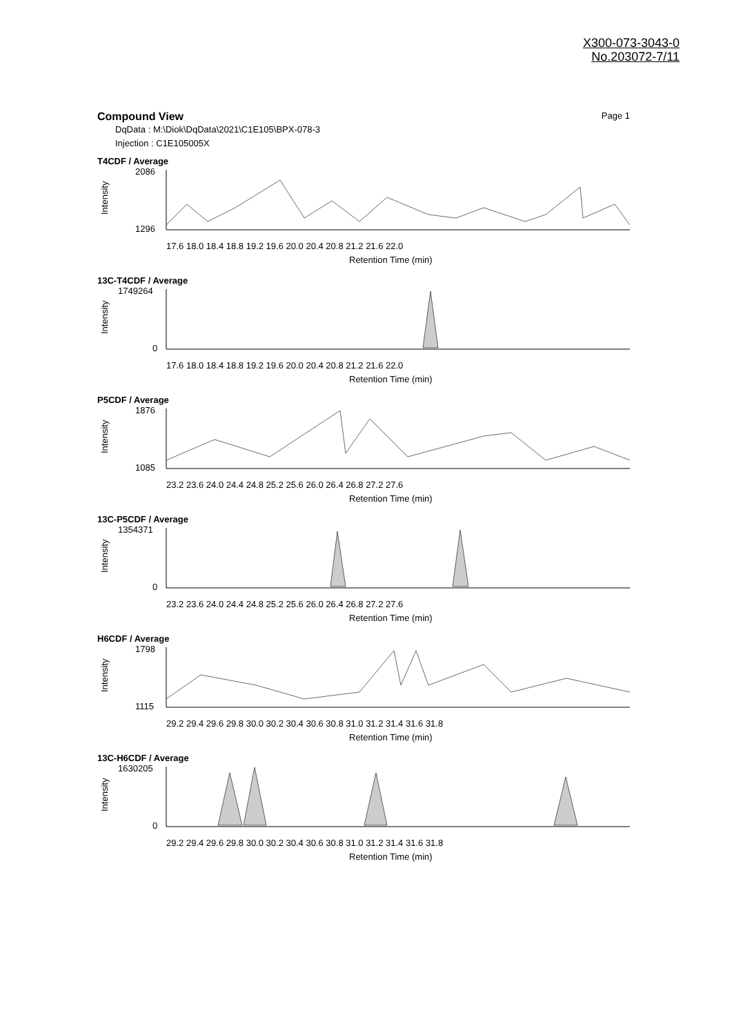X300-073-3043-0
No.203072-7/11
Compound View Page 1
DqData : M:\Diok\DqData\2021\C1E105\BPX-078-3
Injection : C1E105005X
T4CDF / Average
Intensity
2086
1296
17.6 18.0 18.4 18.8 19.2 19.6 20.0 20.4 20.8 21.2 21.6 22.0
Retention Time (min)
13C-T4CDF / Average
Intensity
1749264
0
17.6 18.0 18.4 18.8 19.2 19.6 20.0 20.4 20.8 21.2 21.6 22.0
Retention Time (min)
P5CDF / Average
Intensity
1876
1085
23.2 23.6 24.0 24.4 24.8 25.2 25.6 26.0 26.4 26.8 27.2 27.6
Retention Time (min)
13C-P5CDF / Average
Intensity
1354371
0
23.2 23.6 24.0 24.4 24.8 25.2 25.6 26.0 26.4 26.8 27.2 27.6
Retention Time (min)
H6CDF / Average
Intensity
1798
1115
29.2 29.4 29.6 29.8 30.0 30.2 30.4 30.6 30.8 31.0 31.2 31.4 31.6 31.8
Retention Time (min)
13C-H6CDF / Average
Intensity
1630205
0
29.2 29.4 29.6 29.8 30.0 30.2 30.4 30.6 30.8 31.0 31.2 31.4 31.6 31.8
Retention Time (min)